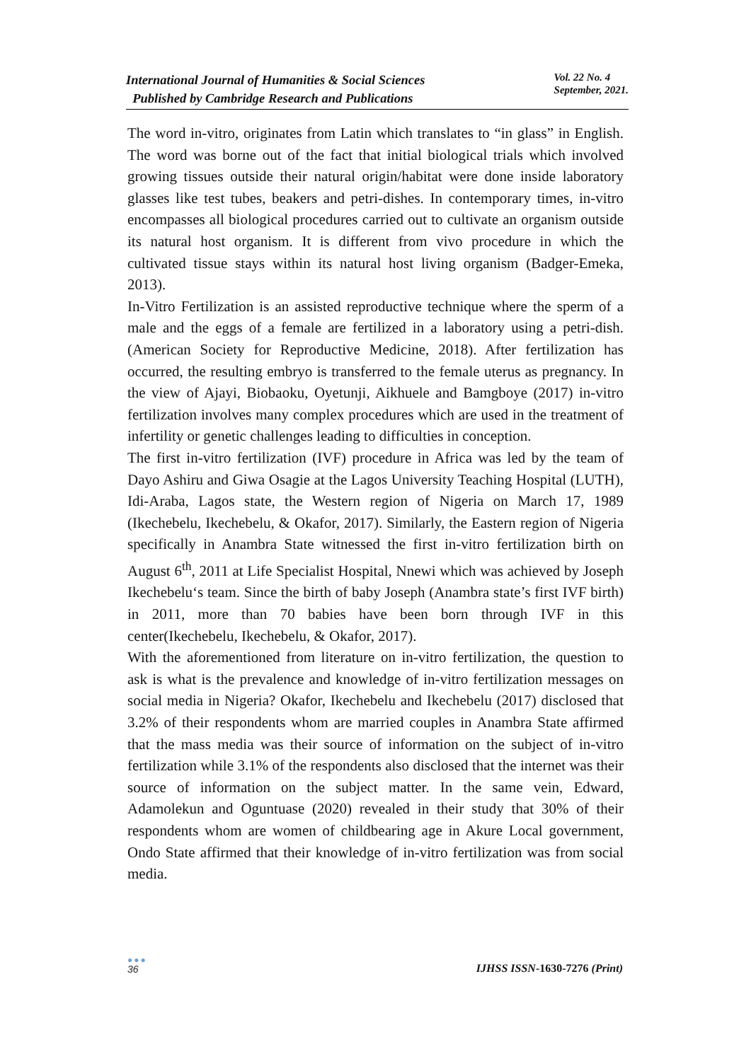International Journal of Humanities & Social Sciences
Published by Cambridge Research and Publications
Vol. 22 No. 4
September, 2021.
The word in-vitro, originates from Latin which translates to “in glass” in English. The word was borne out of the fact that initial biological trials which involved growing tissues outside their natural origin/habitat were done inside laboratory glasses like test tubes, beakers and petri-dishes. In contemporary times, in-vitro encompasses all biological procedures carried out to cultivate an organism outside its natural host organism. It is different from vivo procedure in which the cultivated tissue stays within its natural host living organism (Badger-Emeka, 2013).
In-Vitro Fertilization is an assisted reproductive technique where the sperm of a male and the eggs of a female are fertilized in a laboratory using a petri-dish. (American Society for Reproductive Medicine, 2018). After fertilization has occurred, the resulting embryo is transferred to the female uterus as pregnancy. In the view of Ajayi, Biobaoku, Oyetunji, Aikhuele and Bamgboye (2017) in-vitro fertilization involves many complex procedures which are used in the treatment of infertility or genetic challenges leading to difficulties in conception.
The first in-vitro fertilization (IVF) procedure in Africa was led by the team of Dayo Ashiru and Giwa Osagie at the Lagos University Teaching Hospital (LUTH), Idi-Araba, Lagos state, the Western region of Nigeria on March 17, 1989 (Ikechebelu, Ikechebelu, & Okafor, 2017). Similarly, the Eastern region of Nigeria specifically in Anambra State witnessed the first in-vitro fertilization birth on August 6<sup>th</sup>, 2011 at Life Specialist Hospital, Nnewi which was achieved by Joseph Ikechebelu‘s team. Since the birth of baby Joseph (Anambra state’s first IVF birth) in 2011, more than 70 babies have been born through IVF in this center(Ikechebelu, Ikechebelu, & Okafor, 2017).
With the aforementioned from literature on in-vitro fertilization, the question to ask is what is the prevalence and knowledge of in-vitro fertilization messages on social media in Nigeria? Okafor, Ikechebelu and Ikechebelu (2017) disclosed that 3.2% of their respondents whom are married couples in Anambra State affirmed that the mass media was their source of information on the subject of in-vitro fertilization while 3.1% of the respondents also disclosed that the internet was their source of information on the subject matter. In the same vein, Edward, Adamolekun and Oguntuase (2020) revealed in their study that 30% of their respondents whom are women of childbearing age in Akure Local government, Ondo State affirmed that their knowledge of in-vitro fertilization was from social media.
●●●
36
IJHSS ISSN-1630-7276 (Print)